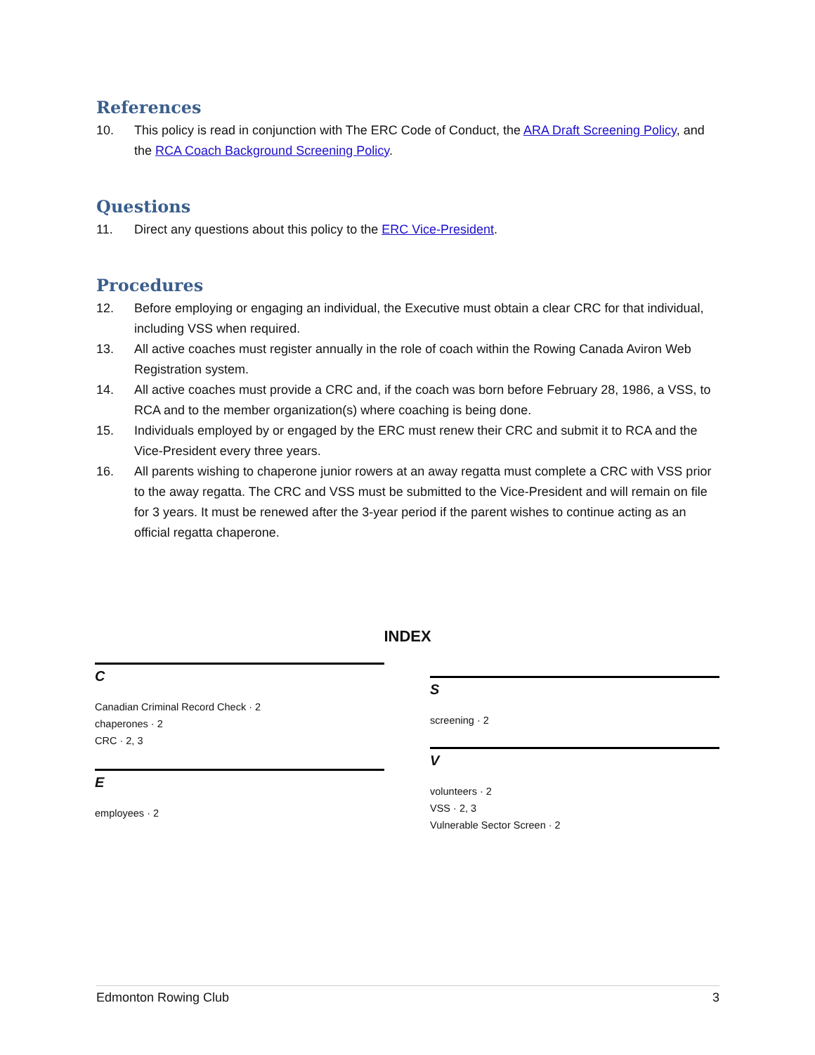References
10. This policy is read in conjunction with The ERC Code of Conduct, the ARA Draft Screening Policy, and the RCA Coach Background Screening Policy.
Questions
11. Direct any questions about this policy to the ERC Vice-President.
Procedures
12. Before employing or engaging an individual, the Executive must obtain a clear CRC for that individual, including VSS when required.
13. All active coaches must register annually in the role of coach within the Rowing Canada Aviron Web Registration system.
14. All active coaches must provide a CRC and, if the coach was born before February 28, 1986, a VSS, to RCA and to the member organization(s) where coaching is being done.
15. Individuals employed by or engaged by the ERC must renew their CRC and submit it to RCA and the Vice-President every three years.
16. All parents wishing to chaperone junior rowers at an away regatta must complete a CRC with VSS prior to the away regatta. The CRC and VSS must be submitted to the Vice-President and will remain on file for 3 years. It must be renewed after the 3-year period if the parent wishes to continue acting as an official regatta chaperone.
INDEX
C
Canadian Criminal Record Check · 2
chaperones · 2
CRC · 2, 3
E
employees · 2
S
screening · 2
V
volunteers · 2
VSS · 2, 3
Vulnerable Sector Screen · 2
Edmonton Rowing Club 3